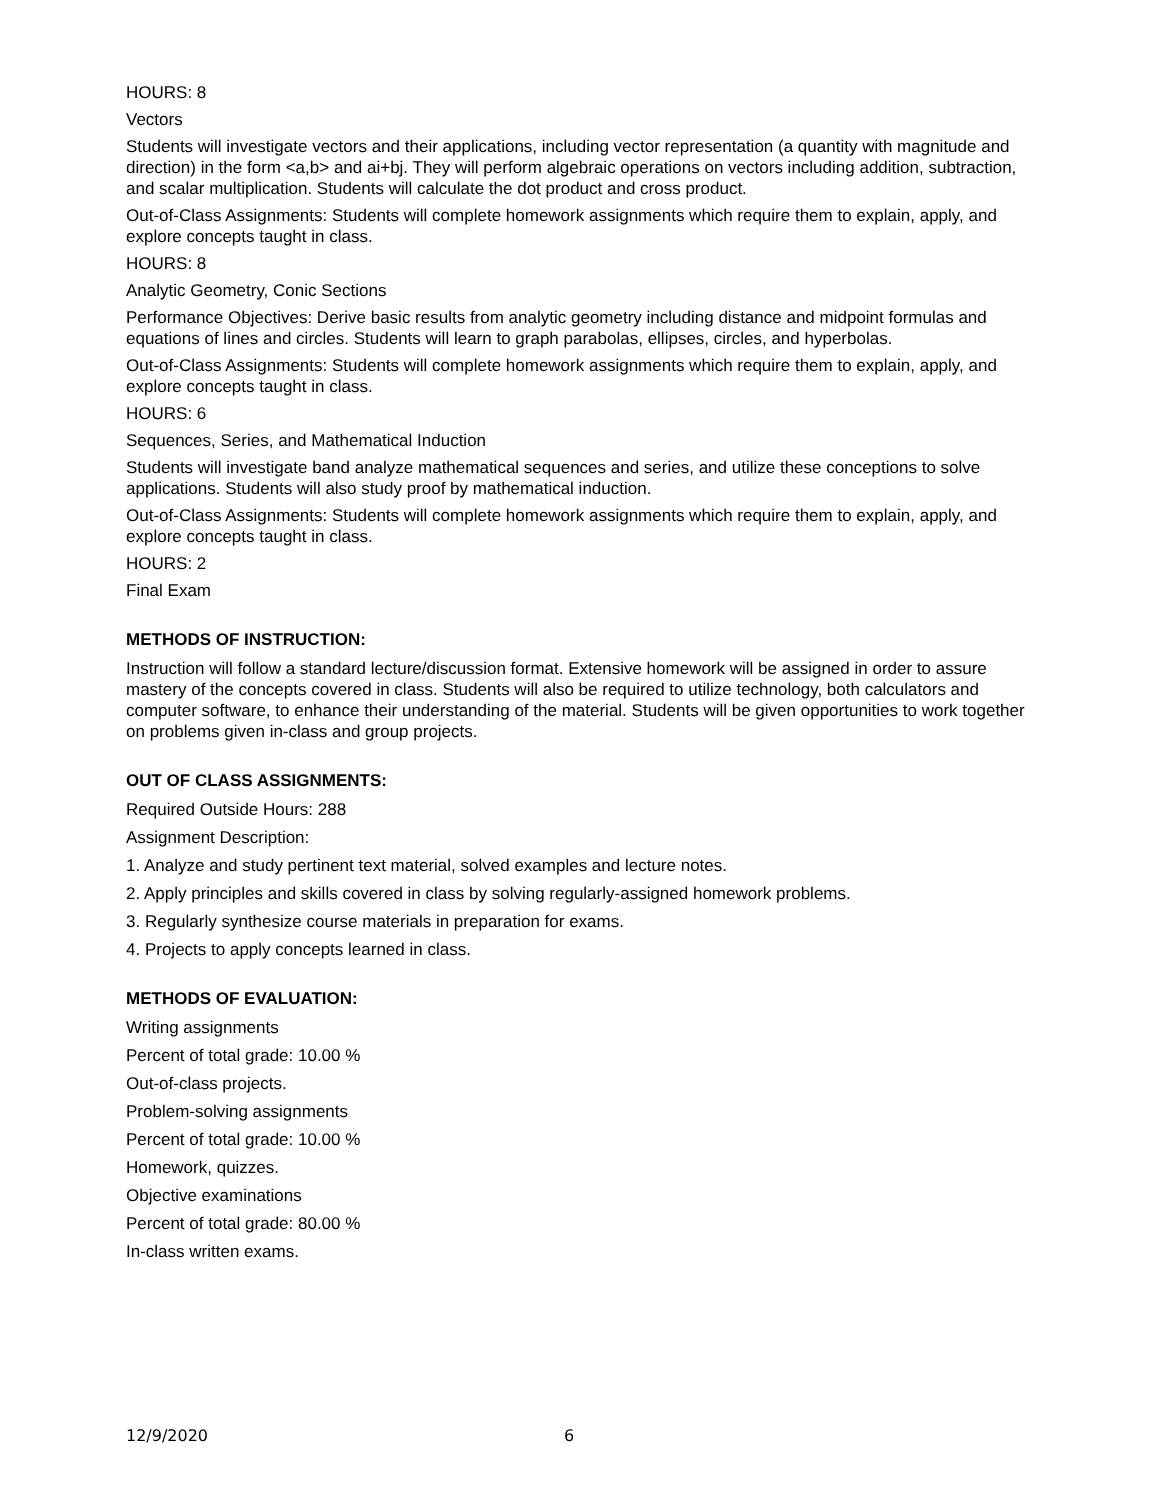HOURS: 8
Vectors
Students will investigate vectors and their applications, including vector representation (a quantity with magnitude and direction) in the form <a,b> and ai+bj. They will perform algebraic operations on vectors including addition, subtraction, and scalar multiplication. Students will calculate the dot product and cross product.
Out-of-Class Assignments: Students will complete homework assignments which require them to explain, apply, and explore concepts taught in class.
HOURS: 8
Analytic Geometry, Conic Sections
Performance Objectives: Derive basic results from analytic geometry including distance and midpoint formulas and equations of lines and circles. Students will learn to graph parabolas, ellipses, circles, and hyperbolas.
Out-of-Class Assignments: Students will complete homework assignments which require them to explain, apply, and explore concepts taught in class.
HOURS: 6
Sequences, Series, and Mathematical Induction
Students will investigate band analyze mathematical sequences and series, and utilize these conceptions to solve applications. Students will also study proof by mathematical induction.
Out-of-Class Assignments: Students will complete homework assignments which require them to explain, apply, and explore concepts taught in class.
HOURS: 2
Final Exam
METHODS OF INSTRUCTION:
Instruction will follow a standard lecture/discussion format. Extensive homework will be assigned in order to assure mastery of the concepts covered in class. Students will also be required to utilize technology, both calculators and computer software, to enhance their understanding of the material. Students will be given opportunities to work together on problems given in-class and group projects.
OUT OF CLASS ASSIGNMENTS:
Required Outside Hours: 288
Assignment Description:
1. Analyze and study pertinent text material, solved examples and lecture notes.
2. Apply principles and skills covered in class by solving regularly-assigned homework problems.
3. Regularly synthesize course materials in preparation for exams.
4. Projects to apply concepts learned in class.
METHODS OF EVALUATION:
Writing assignments
Percent of total grade: 10.00 %
Out-of-class projects.
Problem-solving assignments
Percent of total grade: 10.00 %
Homework, quizzes.
Objective examinations
Percent of total grade: 80.00 %
In-class written exams.
12/9/2020 6